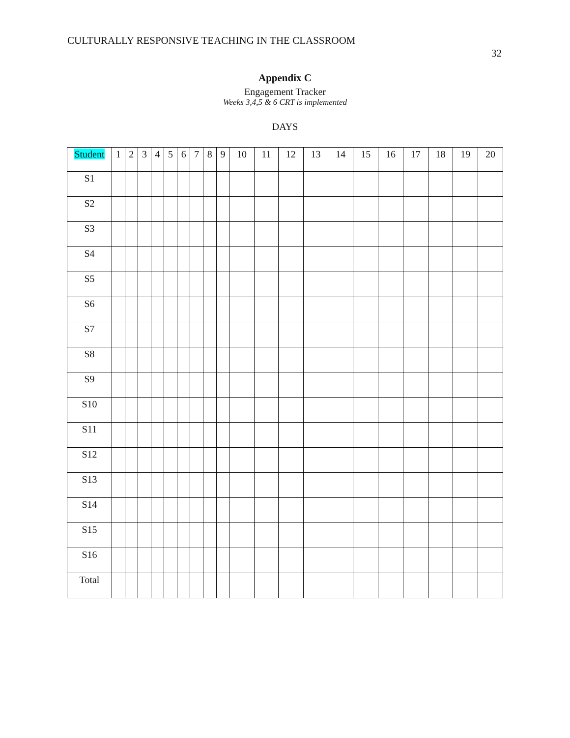CULTURALLY RESPONSIVE TEACHING IN THE CLASSROOM
32
Appendix C
Engagement Tracker
Weeks 3,4,5 & 6 CRT is implemented
DAYS
| Student | 1 | 2 | 3 | 4 | 5 | 6 | 7 | 8 | 9 | 10 | 11 | 12 | 13 | 14 | 15 | 16 | 17 | 18 | 19 | 20 |
| --- | --- | --- | --- | --- | --- | --- | --- | --- | --- | --- | --- | --- | --- | --- | --- | --- | --- | --- | --- | --- |
| S1 | | | | | | | | | | | | | | | | | | | | |
| S2 | | | | | | | | | | | | | | | | | | | | |
| S3 | | | | | | | | | | | | | | | | | | | | |
| S4 | | | | | | | | | | | | | | | | | | | | |
| S5 | | | | | | | | | | | | | | | | | | | | |
| S6 | | | | | | | | | | | | | | | | | | | | |
| S7 | | | | | | | | | | | | | | | | | | | | |
| S8 | | | | | | | | | | | | | | | | | | | | |
| S9 | | | | | | | | | | | | | | | | | | | | |
| S10 | | | | | | | | | | | | | | | | | | | | |
| S11 | | | | | | | | | | | | | | | | | | | | |
| S12 | | | | | | | | | | | | | | | | | | | | |
| S13 | | | | | | | | | | | | | | | | | | | | |
| S14 | | | | | | | | | | | | | | | | | | | | |
| S15 | | | | | | | | | | | | | | | | | | | | |
| S16 | | | | | | | | | | | | | | | | | | | | |
| Total | | | | | | | | | | | | | | | | | | | | |